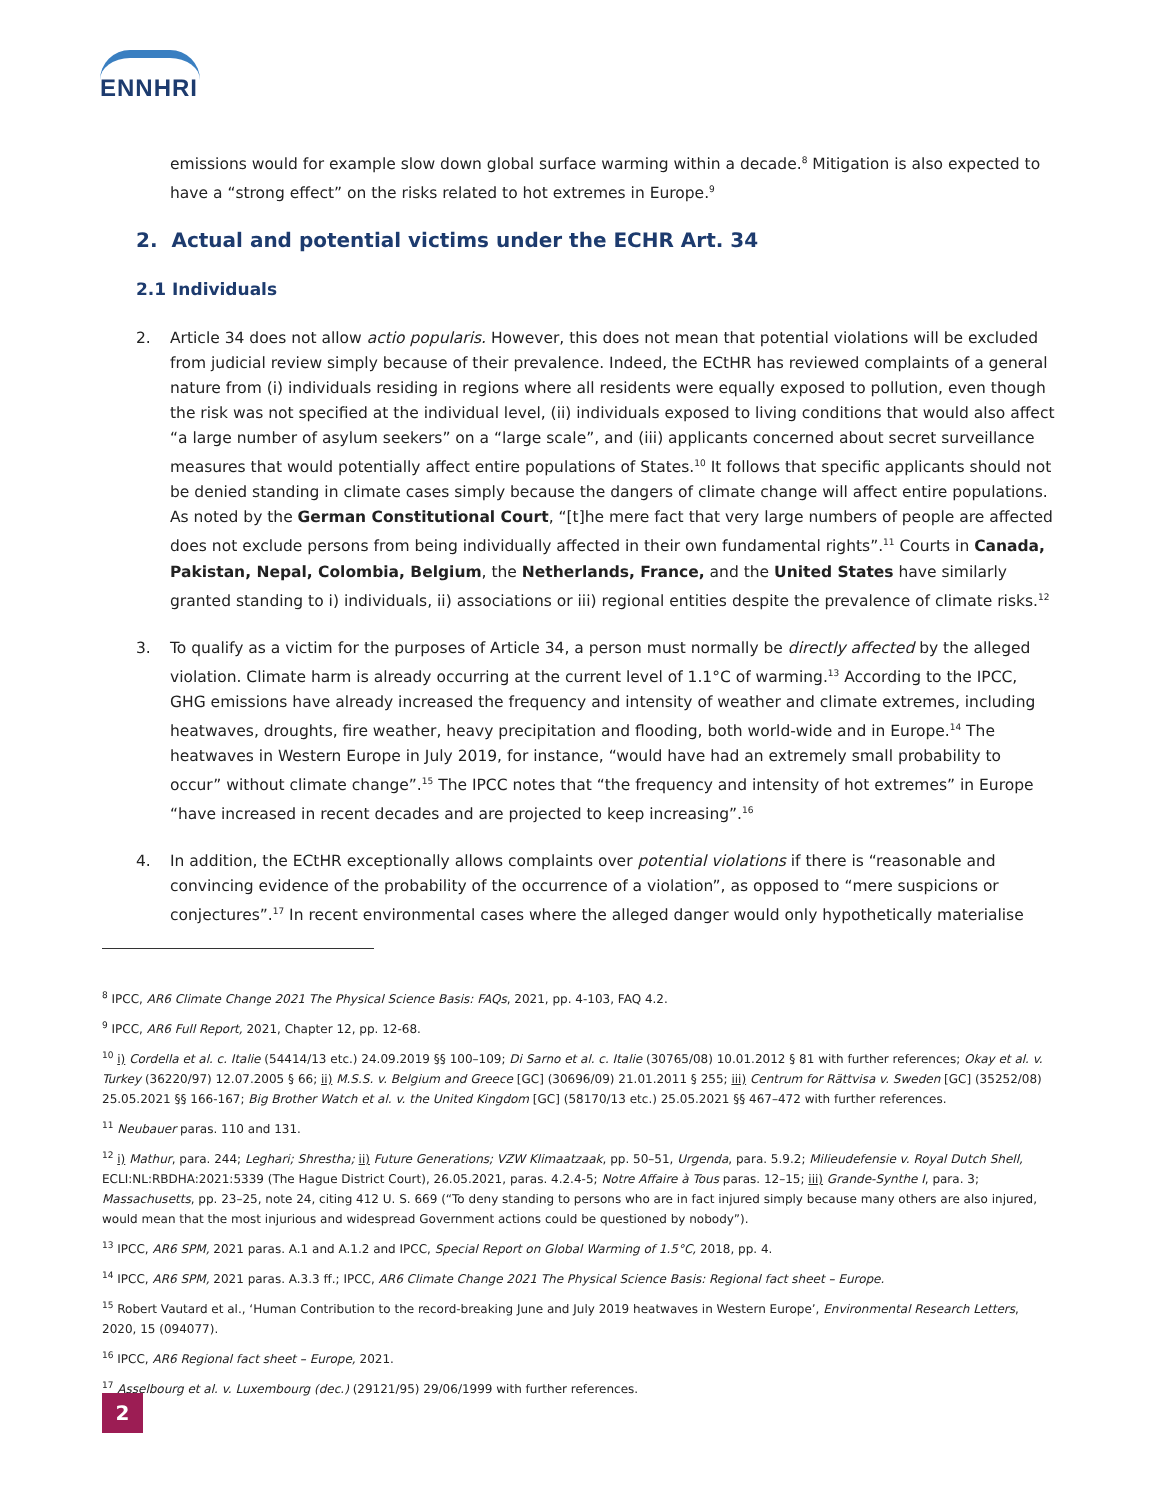ENNHRI
emissions would for example slow down global surface warming within a decade.<sup>8</sup> Mitigation is also expected to have a “strong effect” on the risks related to hot extremes in Europe.<sup>9</sup>
2. Actual and potential victims under the ECHR Art. 34
2.1 Individuals
2. Article 34 does not allow actio popularis. However, this does not mean that potential violations will be excluded from judicial review simply because of their prevalence. Indeed, the ECtHR has reviewed complaints of a general nature from (i) individuals residing in regions where all residents were equally exposed to pollution, even though the risk was not specified at the individual level, (ii) individuals exposed to living conditions that would also affect “a large number of asylum seekers” on a “large scale”, and (iii) applicants concerned about secret surveillance measures that would potentially affect entire populations of States.<sup>10</sup> It follows that specific applicants should not be denied standing in climate cases simply because the dangers of climate change will affect entire populations. As noted by the German Constitutional Court, “[t]he mere fact that very large numbers of people are affected does not exclude persons from being individually affected in their own fundamental rights”.<sup>11</sup> Courts in Canada, Pakistan, Nepal, Colombia, Belgium, the Netherlands, France, and the United States have similarly granted standing to i) individuals, ii) associations or iii) regional entities despite the prevalence of climate risks.<sup>12</sup>
3. To qualify as a victim for the purposes of Article 34, a person must normally be directly affected by the alleged violation. Climate harm is already occurring at the current level of 1.1°C of warming.<sup>13</sup> According to the IPCC, GHG emissions have already increased the frequency and intensity of weather and climate extremes, including heatwaves, droughts, fire weather, heavy precipitation and flooding, both world-wide and in Europe.<sup>14</sup> The heatwaves in Western Europe in July 2019, for instance, “would have had an extremely small probability to occur” without climate change”.<sup>15</sup> The IPCC notes that “the frequency and intensity of hot extremes” in Europe “have increased in recent decades and are projected to keep increasing”.<sup>16</sup>
4. In addition, the ECtHR exceptionally allows complaints over potential violations if there is “reasonable and convincing evidence of the probability of the occurrence of a violation”, as opposed to “mere suspicions or conjectures”.<sup>17</sup> In recent environmental cases where the alleged danger would only hypothetically materialise
<sup>8</sup> IPCC, AR6 Climate Change 2021 The Physical Science Basis: FAQs, 2021, pp. 4-103, FAQ 4.2.
<sup>9</sup> IPCC, AR6 Full Report, 2021, Chapter 12, pp. 12-68.
<sup>10</sup> i) Cordella et al. c. Italie (54414/13 etc.) 24.09.2019 §§ 100–109; Di Sarno et al. c. Italie (30765/08) 10.01.2012 § 81 with further references; Okay et al. v. Turkey (36220/97) 12.07.2005 § 66; ii) M.S.S. v. Belgium and Greece [GC] (30696/09) 21.01.2011 § 255; iii) Centrum for Rättvisa v. Sweden [GC] (35252/08) 25.05.2021 §§ 166-167; Big Brother Watch et al. v. the United Kingdom [GC] (58170/13 etc.) 25.05.2021 §§ 467–472 with further references.
<sup>11</sup> Neubauer paras. 110 and 131.
<sup>12</sup> i) Mathur, para. 244; Leghari; Shrestha; ii) Future Generations; VZW Klimaatzaak, pp. 50–51, Urgenda, para. 5.9.2; Milieudefensie v. Royal Dutch Shell, ECLI:NL:RBDHA:2021:5339 (The Hague District Court), 26.05.2021, paras. 4.2.4-5; Notre Affaire à Tous paras. 12–15; iii) Grande-Synthe I, para. 3; Massachusetts, pp. 23–25, note 24, citing 412 U. S. 669 (“To deny standing to persons who are in fact injured simply because many others are also injured, would mean that the most injurious and widespread Government actions could be questioned by nobody”).
<sup>13</sup> IPCC, AR6 SPM, 2021 paras. A.1 and A.1.2 and IPCC, Special Report on Global Warming of 1.5°C, 2018, pp. 4.
<sup>14</sup> IPCC, AR6 SPM, 2021 paras. A.3.3 ff.; IPCC, AR6 Climate Change 2021 The Physical Science Basis: Regional fact sheet – Europe.
<sup>15</sup> Robert Vautard et al., ‘Human Contribution to the record-breaking June and July 2019 heatwaves in Western Europe’, Environmental Research Letters, 2020, 15 (094077).
<sup>16</sup> IPCC, AR6 Regional fact sheet – Europe, 2021.
<sup>17</sup> Asselbourg et al. v. Luxembourg (dec.) (29121/95) 29/06/1999 with further references.
2